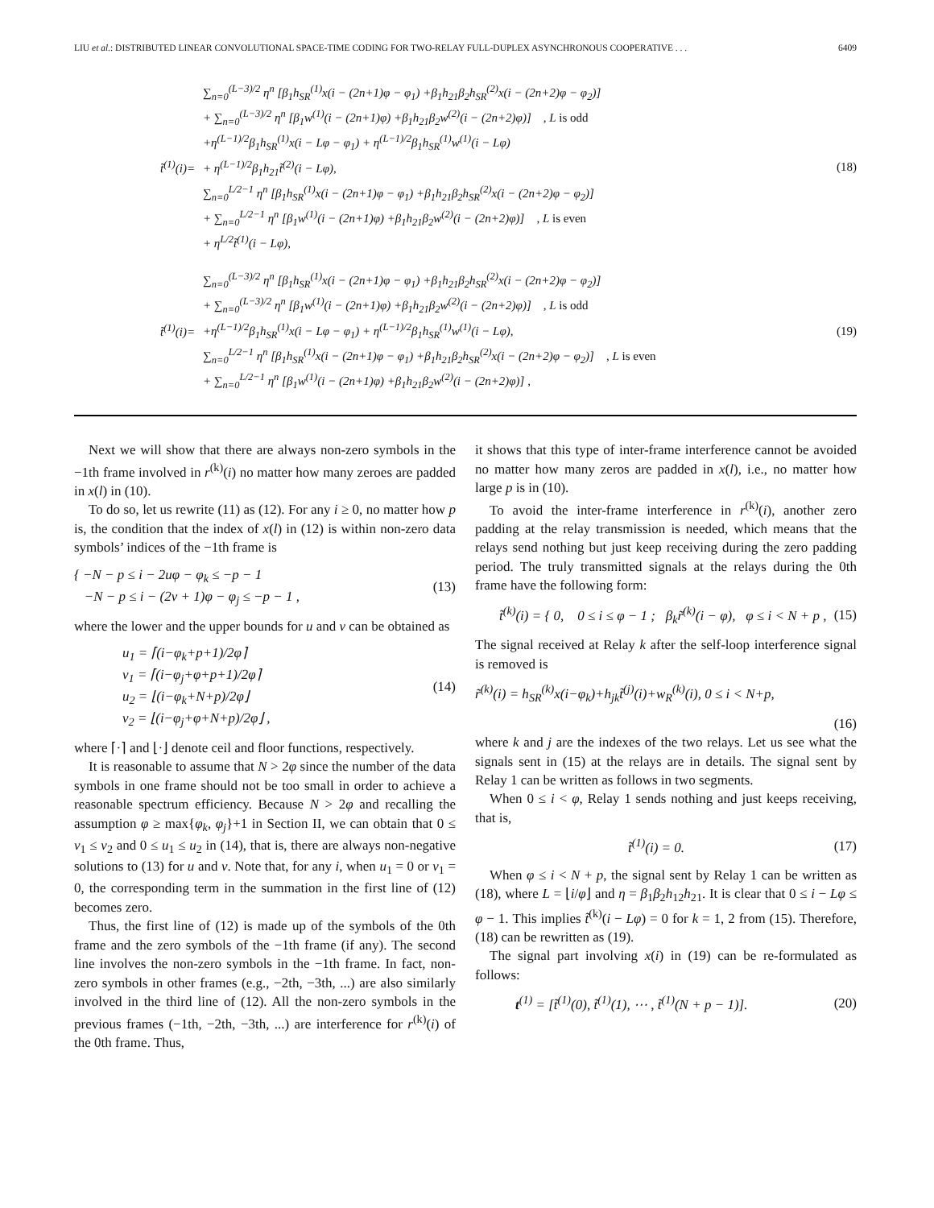LIU et al.: DISTRIBUTED LINEAR CONVOLUTIONAL SPACE-TIME CODING FOR TWO-RELAY FULL-DUPLEX ASYNCHRONOUS COOPERATIVE . . . 6409
t̃<sup>(1)</sup>(i)=
∑<sub>n=0</sub><sup>(L−3)/2</sup> η<sup>n</sup> [β<sub>1</sub>h<sub>SR</sub><sup>(1)</sup>x(i − (2n+1)φ − φ<sub>1</sub>) +β<sub>1</sub>h<sub>21</sub>β<sub>2</sub>h<sub>SR</sub><sup>(2)</sup>x(i − (2n+2)φ − φ<sub>2</sub>)]
+ ∑<sub>n=0</sub><sup>(L−3)/2</sup> η<sup>n</sup> [β<sub>1</sub>w<sup>(1)</sup>(i − (2n+1)φ) +β<sub>1</sub>h<sub>21</sub>β<sub>2</sub>w<sup>(2)</sup>(i − (2n+2)φ)] , L is odd
+η<sup>(L−1)/2</sup>β<sub>1</sub>h<sub>SR</sub><sup>(1)</sup>x(i − Lφ − φ<sub>1</sub>) + η<sup>(L−1)/2</sup>β<sub>1</sub>h<sub>SR</sub><sup>(1)</sup>w<sup>(1)</sup>(i − Lφ)
+ η<sup>(L−1)/2</sup>β<sub>1</sub>h<sub>21</sub>t̃<sup>(2)</sup>(i − Lφ),
∑<sub>n=0</sub><sup>L/2−1</sup> η<sup>n</sup> [β<sub>1</sub>h<sub>SR</sub><sup>(1)</sup>x(i − (2n+1)φ − φ<sub>1</sub>) +β<sub>1</sub>h<sub>21</sub>β<sub>2</sub>h<sub>SR</sub><sup>(2)</sup>x(i − (2n+2)φ − φ<sub>2</sub>)]
+ ∑<sub>n=0</sub><sup>L/2−1</sup> η<sup>n</sup> [β<sub>1</sub>w<sup>(1)</sup>(i − (2n+1)φ) +β<sub>1</sub>h<sub>21</sub>β<sub>2</sub>w<sup>(2)</sup>(i − (2n+2)φ)] , L is even
+ η<sup>L/2</sup>t̃<sup>(1)</sup>(i − Lφ),
(18)
t̃<sup>(1)</sup>(i)=
∑<sub>n=0</sub><sup>(L−3)/2</sup> η<sup>n</sup> [β<sub>1</sub>h<sub>SR</sub><sup>(1)</sup>x(i − (2n+1)φ − φ<sub>1</sub>) +β<sub>1</sub>h<sub>21</sub>β<sub>2</sub>h<sub>SR</sub><sup>(2)</sup>x(i − (2n+2)φ − φ<sub>2</sub>)]
+ ∑<sub>n=0</sub><sup>(L−3)/2</sup> η<sup>n</sup> [β<sub>1</sub>w<sup>(1)</sup>(i − (2n+1)φ) +β<sub>1</sub>h<sub>21</sub>β<sub>2</sub>w<sup>(2)</sup>(i − (2n+2)φ)] , L is odd
+η<sup>(L−1)/2</sup>β<sub>1</sub>h<sub>SR</sub><sup>(1)</sup>x(i − Lφ − φ<sub>1</sub>) + η<sup>(L−1)/2</sup>β<sub>1</sub>h<sub>SR</sub><sup>(1)</sup>w<sup>(1)</sup>(i − Lφ),
∑<sub>n=0</sub><sup>L/2−1</sup> η<sup>n</sup> [β<sub>1</sub>h<sub>SR</sub><sup>(1)</sup>x(i − (2n+1)φ − φ<sub>1</sub>) +β<sub>1</sub>h<sub>21</sub>β<sub>2</sub>h<sub>SR</sub><sup>(2)</sup>x(i − (2n+2)φ − φ<sub>2</sub>)] , L is even
+ ∑<sub>n=0</sub><sup>L/2−1</sup> η<sup>n</sup> [β<sub>1</sub>w<sup>(1)</sup>(i − (2n+1)φ) +β<sub>1</sub>h<sub>21</sub>β<sub>2</sub>w<sup>(2)</sup>(i − (2n+2)φ)] ,
(19)
Next we will show that there are always non-zero symbols in the −1th frame involved in r<sup>(k)</sup>(i) no matter how many zeroes are padded in x(l) in (10).
To do so, let us rewrite (11) as (12). For any i ≥ 0, no matter how p is, the condition that the index of x(l) in (12) is within non-zero data symbols’ indices of the −1th frame is
{ −N − p ≤ i − 2uφ − φ<sub>k</sub> ≤ −p − 1
−N − p ≤ i − (2v + 1)φ − φ<sub>j</sub> ≤ −p − 1 , (13)
where the lower and the upper bounds for u and v can be obtained as
u<sub>1</sub> = ⌈(i−φ<sub>k</sub>+p+1)/2φ⌉
v<sub>1</sub> = ⌈(i−φ<sub>j</sub>+φ+p+1)/2φ⌉
u<sub>2</sub> = ⌊(i−φ<sub>k</sub>+N+p)/2φ⌋
v<sub>2</sub> = ⌊(i−φ<sub>j</sub>+φ+N+p)/2φ⌋ , (14)
where ⌈·⌉ and ⌊·⌋ denote ceil and floor functions, respectively.
It is reasonable to assume that N > 2φ since the number of the data symbols in one frame should not be too small in order to achieve a reasonable spectrum efficiency. Because N > 2φ and recalling the assumption φ ≥ max{φ<sub>k</sub>, φ<sub>j</sub>}+1 in Section II, we can obtain that 0 ≤ v<sub>1</sub> ≤ v<sub>2</sub> and 0 ≤ u<sub>1</sub> ≤ u<sub>2</sub> in (14), that is, there are always non-negative solutions to (13) for u and v. Note that, for any i, when u<sub>1</sub> = 0 or v<sub>1</sub> = 0, the corresponding term in the summation in the first line of (12) becomes zero.
Thus, the first line of (12) is made up of the symbols of the 0th frame and the zero symbols of the −1th frame (if any). The second line involves the non-zero symbols in the −1th frame. In fact, non-zero symbols in other frames (e.g., −2th, −3th, ...) are also similarly involved in the third line of (12). All the non-zero symbols in the previous frames (−1th, −2th, −3th, ...) are interference for r<sup>(k)</sup>(i) of the 0th frame. Thus,
it shows that this type of inter-frame interference cannot be avoided no matter how many zeros are padded in x(l), i.e., no matter how large p is in (10).
To avoid the inter-frame interference in r<sup>(k)</sup>(i), another zero padding at the relay transmission is needed, which means that the relays send nothing but just keep receiving during the zero padding period. The truly transmitted signals at the relays during the 0th frame have the following form:
t̃<sup>(k)</sup>(i) = { 0, 0 ≤ i ≤ φ − 1 ; β<sub>k</sub>r̃<sup>(k)</sup>(i − φ), φ ≤ i < N + p , (15)
The signal received at Relay k after the self-loop interference signal is removed is
r̃<sup>(k)</sup>(i) = h<sub>SR</sub><sup>(k)</sup>x(i−φ<sub>k</sub>)+h<sub>jk</sub>t̃<sup>(j)</sup>(i)+w<sub>R</sub><sup>(k)</sup>(i), 0 ≤ i < N+p,
(16)
where k and j are the indexes of the two relays. Let us see what the signals sent in (15) at the relays are in details. The signal sent by Relay 1 can be written as follows in two segments.
When 0 ≤ i < φ, Relay 1 sends nothing and just keeps receiving, that is,
t̃<sup>(1)</sup>(i) = 0. (17)
When φ ≤ i < N + p, the signal sent by Relay 1 can be written as (18), where L = ⌊i/φ⌋ and η = β<sub>1</sub>β<sub>2</sub>h<sub>12</sub>h<sub>21</sub>. It is clear that 0 ≤ i − Lφ ≤ φ − 1. This implies t̃<sup>(k)</sup>(i − Lφ) = 0 for k = 1, 2 from (15). Therefore, (18) can be rewritten as (19).
The signal part involving x(i) in (19) can be re-formulated as follows:
t<sup>(1)</sup> = [t̃<sup>(1)</sup>(0), t̃<sup>(1)</sup>(1), ⋯ , t̃<sup>(1)</sup>(N + p − 1)]. (20)